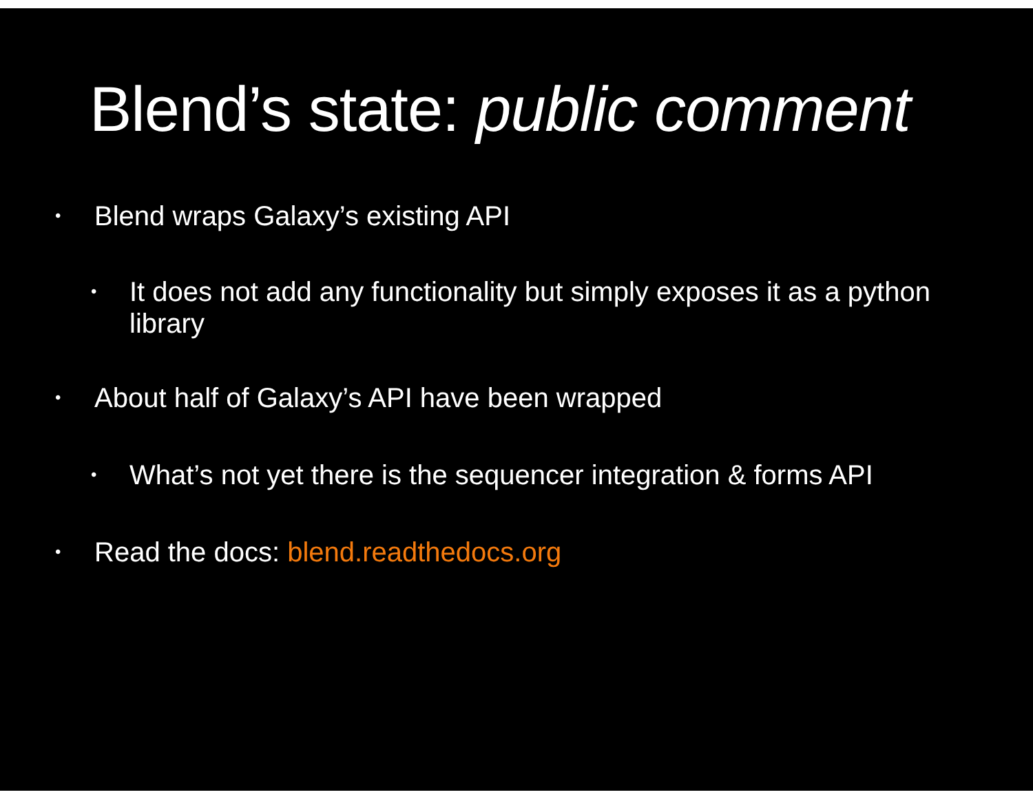Blend’s state: public comment
• Blend wraps Galaxy’s existing API
• It does not add any functionality but simply exposes it as a python library
• About half of Galaxy’s API have been wrapped
• What’s not yet there is the sequencer integration & forms API
• Read the docs: blend.readthedocs.org